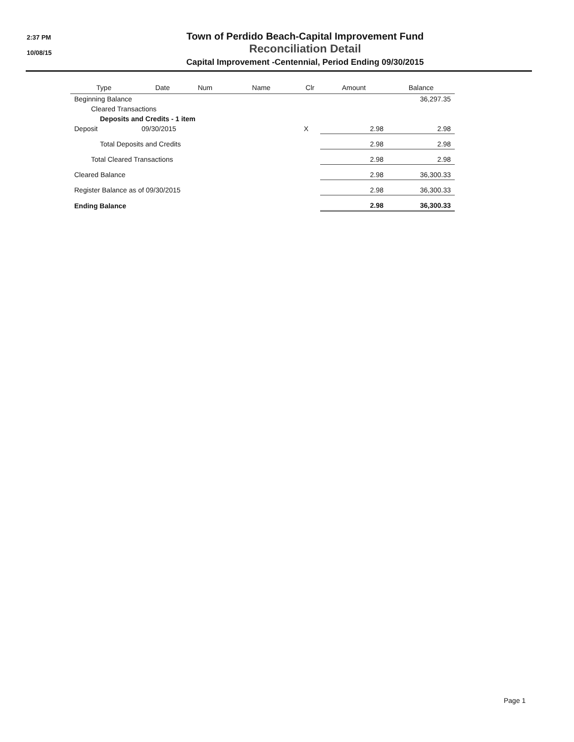2:37 PM
10/08/15
Town of Perdido Beach-Capital Improvement Fund
Reconciliation Detail
Capital Improvement -Centennial, Period Ending 09/30/2015
| Type | Date | Num | Name | Clr | Amount | Balance |
| --- | --- | --- | --- | --- | --- | --- |
| Beginning Balance | | | | | | 36,297.35 |
| Cleared Transactions | | | | | | |
| Deposits and Credits - 1 item | | | | | | |
| Deposit | 09/30/2015 | | | X | 2.98 | 2.98 |
| Total Deposits and Credits | | | | | 2.98 | 2.98 |
| Total Cleared Transactions | | | | | 2.98 | 2.98 |
| Cleared Balance | | | | | 2.98 | 36,300.33 |
| Register Balance as of 09/30/2015 | | | | | 2.98 | 36,300.33 |
| Ending Balance | | | | | 2.98 | 36,300.33 |
Page 1